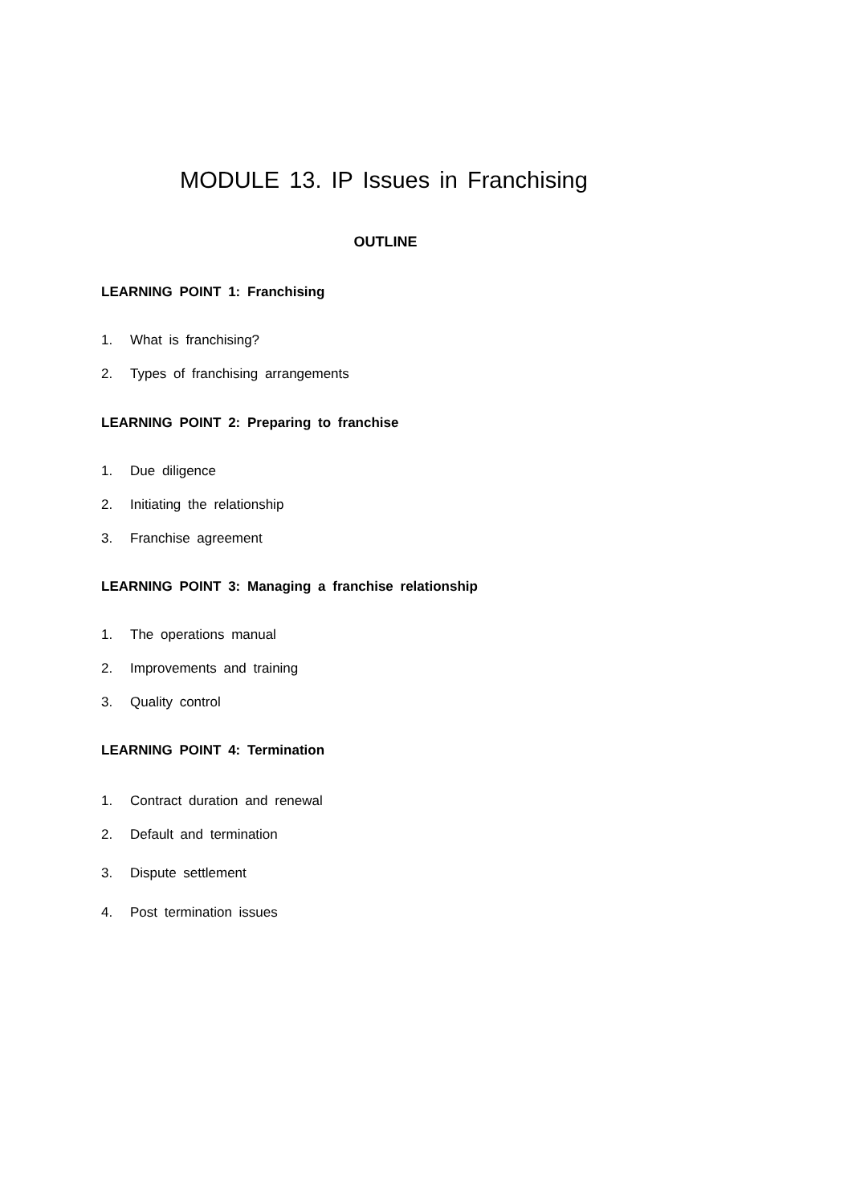MODULE 13. IP Issues in Franchising
OUTLINE
LEARNING POINT 1: Franchising
1. What is franchising?
2. Types of franchising arrangements
LEARNING POINT 2: Preparing to franchise
1. Due diligence
2. Initiating the relationship
3. Franchise agreement
LEARNING POINT 3: Managing a franchise relationship
1. The operations manual
2. Improvements and training
3. Quality control
LEARNING POINT 4: Termination
1. Contract duration and renewal
2. Default and termination
3. Dispute settlement
4. Post termination issues